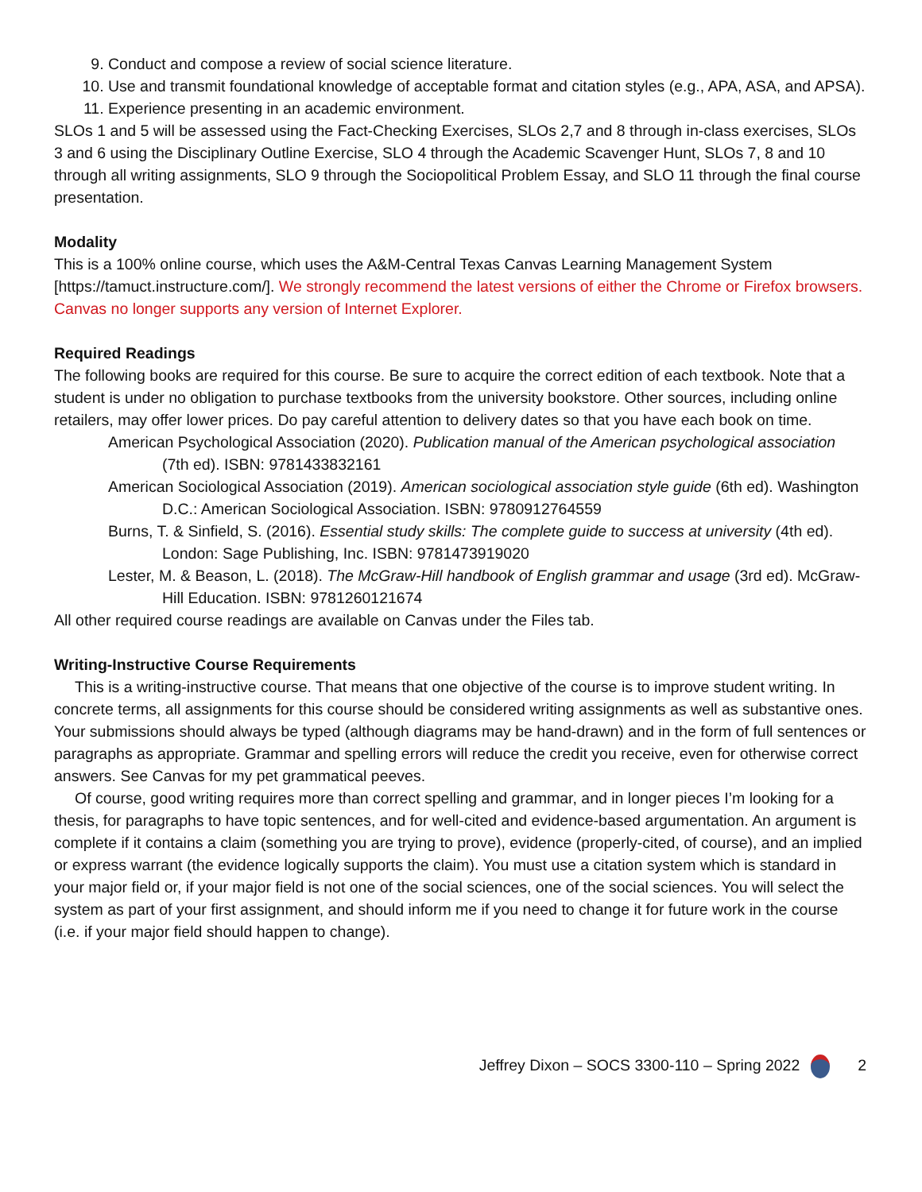9. Conduct and compose a review of social science literature.
10. Use and transmit foundational knowledge of acceptable format and citation styles (e.g., APA, ASA, and APSA).
11. Experience presenting in an academic environment.
SLOs 1 and 5 will be assessed using the Fact-Checking Exercises, SLOs 2,7 and 8 through in-class exercises, SLOs 3 and 6 using the Disciplinary Outline Exercise, SLO 4 through the Academic Scavenger Hunt, SLOs 7, 8 and 10 through all writing assignments, SLO 9 through the Sociopolitical Problem Essay, and SLO 11 through the final course presentation.
Modality
This is a 100% online course, which uses the A&M-Central Texas Canvas Learning Management System [https://tamuct.instructure.com/]. We strongly recommend the latest versions of either the Chrome or Firefox browsers. Canvas no longer supports any version of Internet Explorer.
Required Readings
The following books are required for this course. Be sure to acquire the correct edition of each textbook. Note that a student is under no obligation to purchase textbooks from the university bookstore. Other sources, including online retailers, may offer lower prices. Do pay careful attention to delivery dates so that you have each book on time.
American Psychological Association (2020). Publication manual of the American psychological association (7th ed). ISBN: 9781433832161
American Sociological Association (2019). American sociological association style guide (6th ed). Washington D.C.: American Sociological Association. ISBN: 9780912764559
Burns, T. & Sinfield, S. (2016). Essential study skills: The complete guide to success at university (4th ed). London: Sage Publishing, Inc. ISBN: 9781473919020
Lester, M. & Beason, L. (2018). The McGraw-Hill handbook of English grammar and usage (3rd ed). McGraw-Hill Education. ISBN: 9781260121674
All other required course readings are available on Canvas under the Files tab.
Writing-Instructive Course Requirements
This is a writing-instructive course. That means that one objective of the course is to improve student writing. In concrete terms, all assignments for this course should be considered writing assignments as well as substantive ones. Your submissions should always be typed (although diagrams may be hand-drawn) and in the form of full sentences or paragraphs as appropriate. Grammar and spelling errors will reduce the credit you receive, even for otherwise correct answers. See Canvas for my pet grammatical peeves.
Of course, good writing requires more than correct spelling and grammar, and in longer pieces I’m looking for a thesis, for paragraphs to have topic sentences, and for well-cited and evidence-based argumentation. An argument is complete if it contains a claim (something you are trying to prove), evidence (properly-cited, of course), and an implied or express warrant (the evidence logically supports the claim). You must use a citation system which is standard in your major field or, if your major field is not one of the social sciences, one of the social sciences. You will select the system as part of your first assignment, and should inform me if you need to change it for future work in the course (i.e. if your major field should happen to change).
Jeffrey Dixon – SOCS 3300-110 – Spring 2022 2